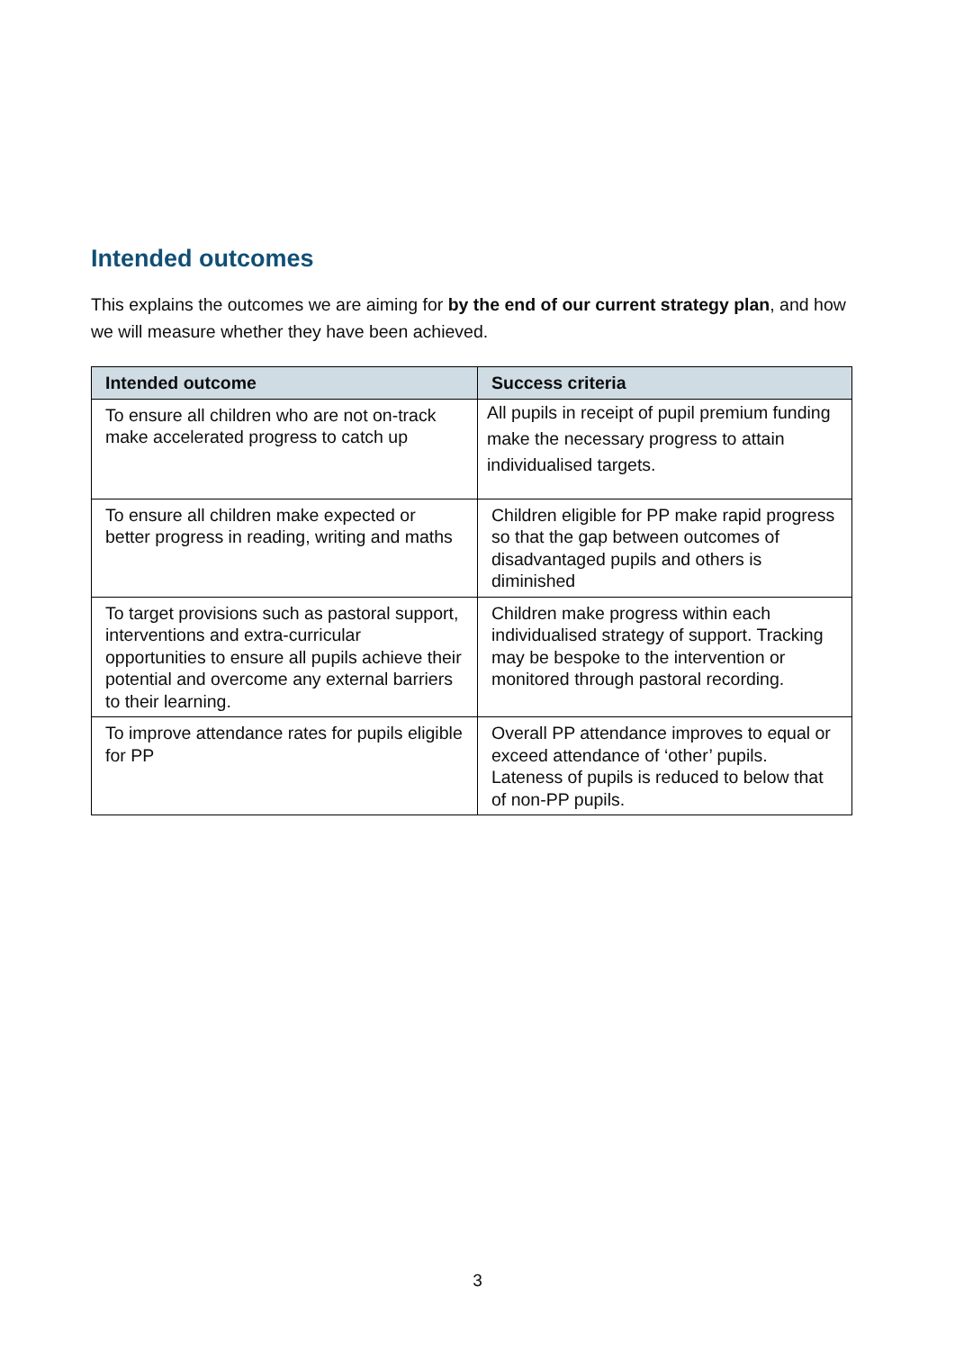Intended outcomes
This explains the outcomes we are aiming for by the end of our current strategy plan, and how we will measure whether they have been achieved.
| Intended outcome | Success criteria |
| --- | --- |
| To ensure all children who are not on-track make accelerated progress to catch up | All pupils in receipt of pupil premium funding make the necessary progress to attain individualised targets. |
| To ensure all children make expected or better progress in reading, writing and maths | Children eligible for PP make rapid progress so that the gap between outcomes of disadvantaged pupils and others is diminished |
| To target provisions such as pastoral support, interventions and extra-curricular opportunities to ensure all pupils achieve their potential and overcome any external barriers to their learning. | Children make progress within each individualised strategy of support. Tracking may be bespoke to the intervention or monitored through pastoral recording. |
| To improve attendance rates for pupils eligible for PP | Overall PP attendance improves to equal or exceed attendance of ‘other’ pupils. Lateness of pupils is reduced to below that of non-PP pupils. |
3